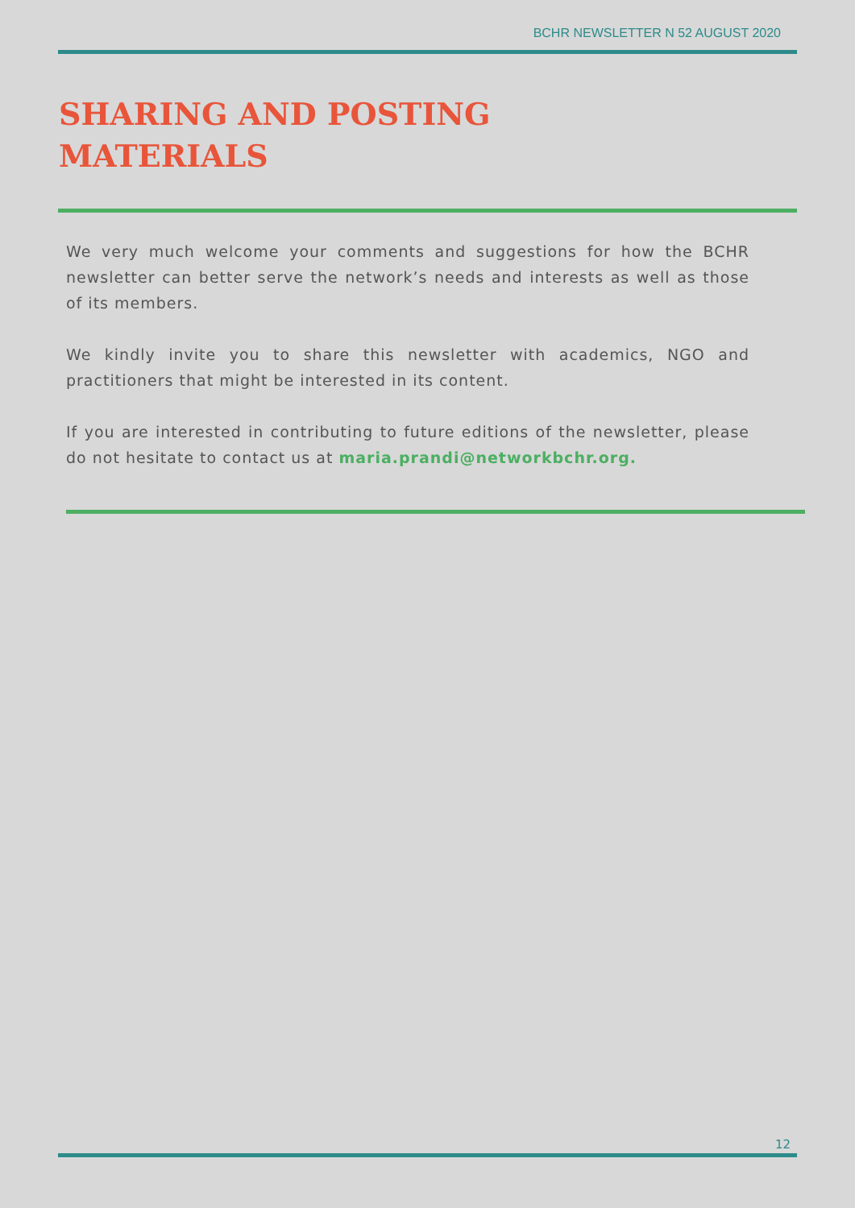BCHR NEWSLETTER N 52 AUGUST 2020
SHARING AND POSTING
MATERIALS
We very much welcome your comments and suggestions for how the BCHR newsletter can better serve the network’s needs and interests as well as those of its members.
We kindly invite you to share this newsletter with academics, NGO and practitioners that might be interested in its content.
If you are interested in contributing to future editions of the newsletter, please do not hesitate to contact us at maria.prandi@networkbchr.org.
12